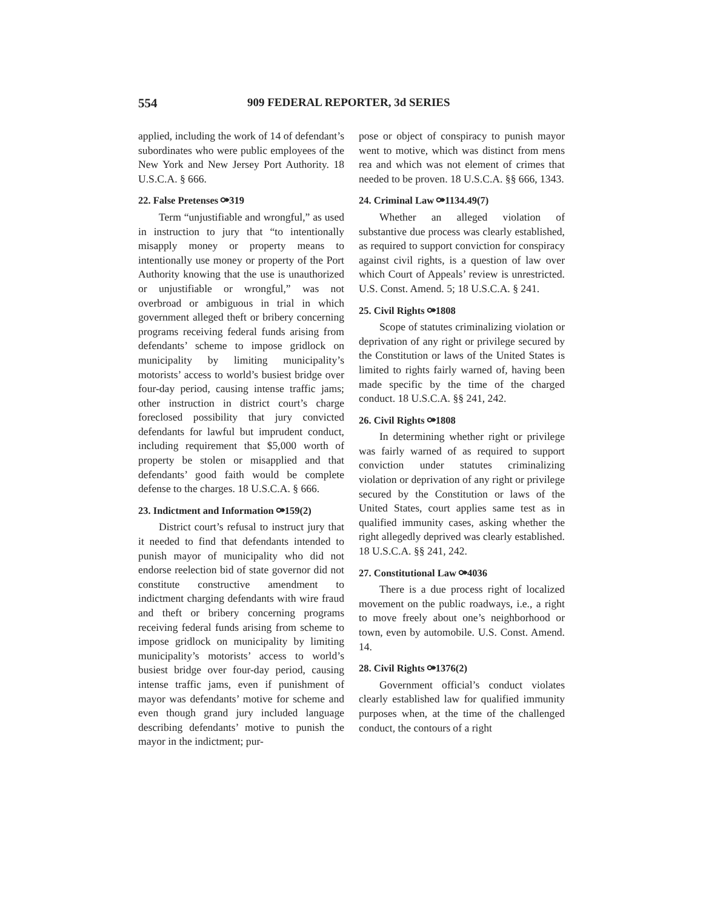554 909 FEDERAL REPORTER, 3d SERIES
applied, including the work of 14 of defendant’s subordinates who were public employees of the New York and New Jersey Port Authority. 18 U.S.C.A. § 666.
22. False Pretenses ⚩319
Term “unjustifiable and wrongful,” as used in instruction to jury that “to intentionally misapply money or property means to intentionally use money or property of the Port Authority knowing that the use is unauthorized or unjustifiable or wrongful,” was not overbroad or ambiguous in trial in which government alleged theft or bribery concerning programs receiving federal funds arising from defendants’ scheme to impose gridlock on municipality by limiting municipality’s motorists’ access to world’s busiest bridge over four-day period, causing intense traffic jams; other instruction in district court’s charge foreclosed possibility that jury convicted defendants for lawful but imprudent conduct, including requirement that $5,000 worth of property be stolen or misapplied and that defendants’ good faith would be complete defense to the charges. 18 U.S.C.A. § 666.
23. Indictment and Information ⚩159(2)
District court’s refusal to instruct jury that it needed to find that defendants intended to punish mayor of municipality who did not endorse reelection bid of state governor did not constitute constructive amendment to indictment charging defendants with wire fraud and theft or bribery concerning programs receiving federal funds arising from scheme to impose gridlock on municipality by limiting municipality’s motorists’ access to world’s busiest bridge over four-day period, causing intense traffic jams, even if punishment of mayor was defendants’ motive for scheme and even though grand jury included language describing defendants’ motive to punish the mayor in the indictment; pur-
pose or object of conspiracy to punish mayor went to motive, which was distinct from mens rea and which was not element of crimes that needed to be proven. 18 U.S.C.A. §§ 666, 1343.
24. Criminal Law ⚩1134.49(7)
Whether an alleged violation of substantive due process was clearly established, as required to support conviction for conspiracy against civil rights, is a question of law over which Court of Appeals’ review is unrestricted. U.S. Const. Amend. 5; 18 U.S.C.A. § 241.
25. Civil Rights ⚩1808
Scope of statutes criminalizing violation or deprivation of any right or privilege secured by the Constitution or laws of the United States is limited to rights fairly warned of, having been made specific by the time of the charged conduct. 18 U.S.C.A. §§ 241, 242.
26. Civil Rights ⚩1808
In determining whether right or privilege was fairly warned of as required to support conviction under statutes criminalizing violation or deprivation of any right or privilege secured by the Constitution or laws of the United States, court applies same test as in qualified immunity cases, asking whether the right allegedly deprived was clearly established. 18 U.S.C.A. §§ 241, 242.
27. Constitutional Law ⚩4036
There is a due process right of localized movement on the public roadways, i.e., a right to move freely about one’s neighborhood or town, even by automobile. U.S. Const. Amend. 14.
28. Civil Rights ⚩1376(2)
Government official’s conduct violates clearly established law for qualified immunity purposes when, at the time of the challenged conduct, the contours of a right